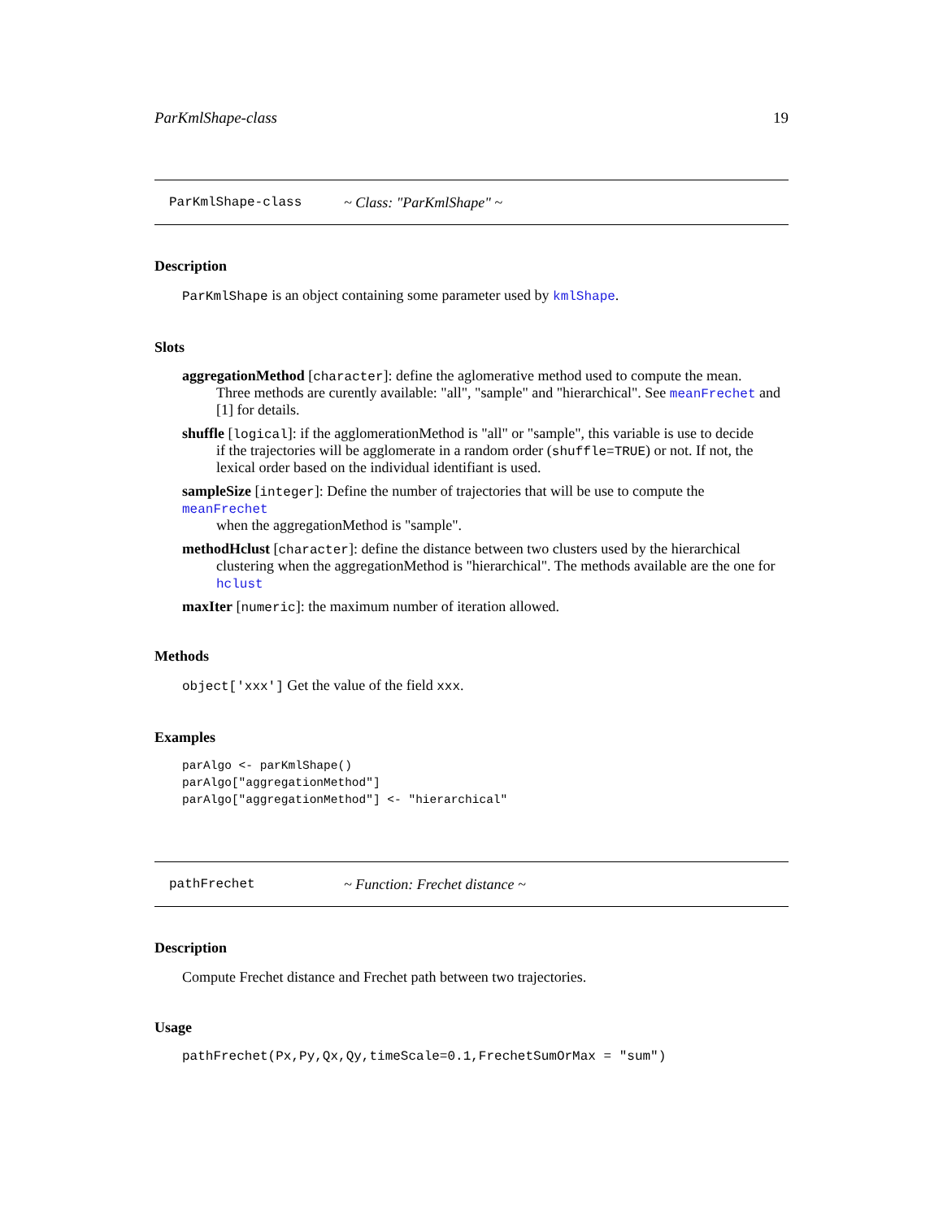ParKmlShape-class 19
ParKmlShape-class ~ Class: "ParKmlShape" ~
Description
ParKmlShape is an object containing some parameter used by kmlShape.
Slots
aggregationMethod
[character]: define the aglomerative method used to compute the mean.
Three methods are curently available: "all", "sample" and "hierarchical". See meanFrechet and [1] for details.
shuffle
[logical]: if the agglomerationMethod is "all" or "sample", this variable is use to decide
if the trajectories will be agglomerate in a random order (shuffle=TRUE) or not. If not, the lexical order based on the individual identifiant is used.
sampleSize
[integer]: Define the number of trajectories that will be use to compute the meanFrechet
when the aggregationMethod is "sample".
methodHclust
[character]: define the distance between two clusters used by the hierarchical
clustering when the aggregationMethod is "hierarchical". The methods available are the one for hclust
maxIter
[numeric]: the maximum number of iteration allowed.
Methods
object['xxx'] Get the value of the field xxx.
Examples
parAlgo <- parKmlShape()
parAlgo["aggregationMethod"]
parAlgo["aggregationMethod"] <- "hierarchical"
pathFrechet ~ Function: Frechet distance ~
Description
Compute Frechet distance and Frechet path between two trajectories.
Usage
pathFrechet(Px,Py,Qx,Qy,timeScale=0.1,FrechetSumOrMax = "sum")